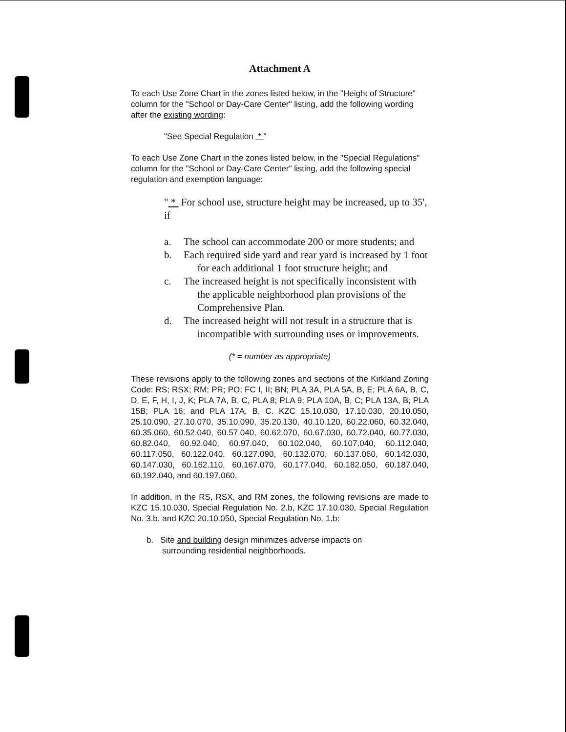Attachment A
To each Use Zone Chart in the zones listed below, in the "Height of Structure" column for the "School or Day-Care Center" listing, add the following wording after the existing wording:
"See Special Regulation * "
To each Use Zone Chart in the zones listed below, in the "Special Regulations" column for the "School or Day-Care Center" listing, add the following special regulation and exemption language:
" * For school use, structure height may be increased, up to 35', if
a. The school can accommodate 200 or more students; and
b. Each required side yard and rear yard is increased by 1 foot for each additional 1 foot structure height; and
c. The increased height is not specifically inconsistent with the applicable neighborhood plan provisions of the Comprehensive Plan.
d. The increased height will not result in a structure that is incompatible with surrounding uses or improvements.
(* = number as appropriate)
These revisions apply to the following zones and sections of the Kirkland Zoning Code: RS; RSX; RM; PR; PO; FC I, II; BN; PLA 3A, PLA 5A, B, E; PLA 6A, B, C, D, E, F, H, I, J, K; PLA 7A, B, C, PLA 8; PLA 9; PLA 10A, B, C; PLA 13A, B; PLA 15B; PLA 16; and PLA 17A, B, C. KZC 15.10.030, 17.10.030, 20.10.050, 25.10.090, 27.10.070, 35.10.090, 35.20.130, 40.10.120, 60.22.060, 60.32.040, 60.35.060, 60.52.040, 60.57.040, 60.62.070, 60.67.030, 60.72.040, 60.77.030, 60.82.040, 60.92.040, 60.97.040, 60.102.040, 60.107.040, 60.112.040, 60.117.050, 60.122.040, 60.127.090, 60.132.070, 60.137.060, 60.142.030, 60.147.030, 60.162.110, 60.167.070, 60.177.040, 60.182.050, 60.187.040, 60.192.040, and 60.197.060.
In addition, in the RS, RSX, and RM zones, the following revisions are made to KZC 15.10.030, Special Regulation No. 2.b, KZC 17.10.030, Special Regulation No. 3.b, and KZC 20.10.050, Special Regulation No. 1.b:
b. Site and building design minimizes adverse impacts on surrounding residential neighborhoods.